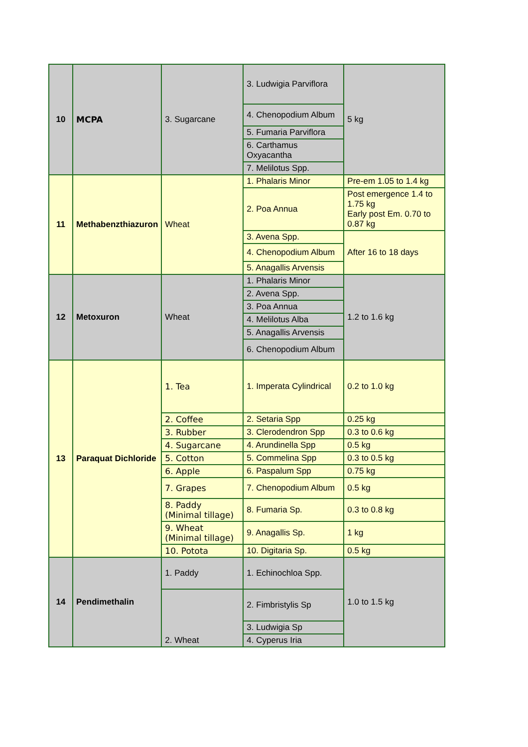| 10 | MCPA | 3. Sugarcane | 3. Ludwigia Parviflora | 5 kg |
| | | | 4. Chenopodium Album | |
| | | | 5. Fumaria Parviflora | |
| | | | 6. Carthamus Oxyacantha | |
| | | | 7. Melilotus Spp. | |
| 11 | Methabenzthiazuron | Wheat | 1. Phalaris Minor | Pre-em 1.05 to 1.4 kg |
| | | | 2. Poa Annua | Post emergence 1.4 to 1.75 kg Early post Em. 0.70 to 0.87 kg |
| | | | 3. Avena Spp. | After 16 to 18 days |
| | | | 4. Chenopodium Album | |
| | | | 5. Anagallis Arvensis | |
| 12 | Metoxuron | Wheat | 1. Phalaris Minor | 1.2 to 1.6 kg |
| | | | 2. Avena Spp. | |
| | | | 3. Poa Annua | |
| | | | 4. Melilotus Alba | |
| | | | 5. Anagallis Arvensis | |
| | | | 6. Chenopodium Album | |
| 13 | Paraquat Dichloride | 1. Tea | 1. Imperata Cylindrical | 0.2 to 1.0 kg |
| | | 2. Coffee | 2. Setaria Spp | 0.25 kg |
| | | 3. Rubber | 3. Clerodendron Spp | 0.3 to 0.6 kg |
| | | 4. Sugarcane | 4. Arundinella Spp | 0.5 kg |
| | | 5. Cotton | 5. Commelina Spp | 0.3 to 0.5 kg |
| | | 6. Apple | 6. Paspalum Spp | 0.75 kg |
| | | 7. Grapes | 7. Chenopodium Album | 0.5 kg |
| | | 8. Paddy (Minimal tillage) | 8. Fumaria Sp. | 0.3 to 0.8 kg |
| | | 9. Wheat (Minimal tillage) | 9. Anagallis Sp. | 1 kg |
| | | 10. Potota | 10. Digitaria Sp. | 0.5 kg |
| 14 | Pendimethalin | 1. Paddy | 1. Echinochloa Spp. | 1.0 to 1.5 kg |
| | | 2. Wheat | 2. Fimbristylis Sp | |
| | | | 3. Ludwigia Sp | |
| | | | 4. Cyperus Iria | |